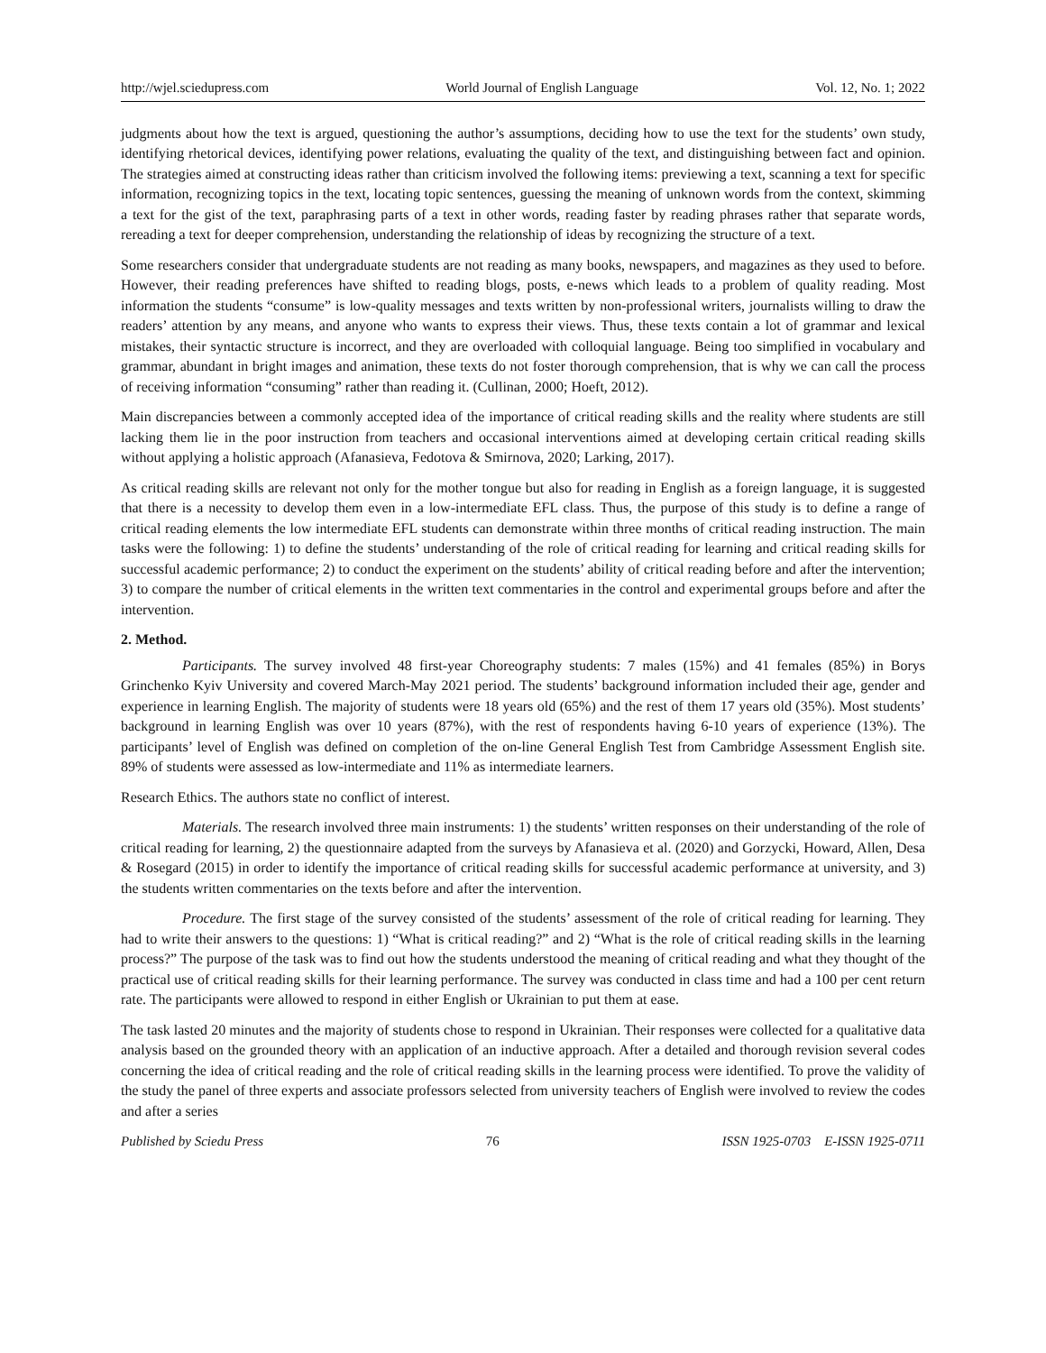http://wjel.sciedupress.com World Journal of English Language Vol. 12, No. 1; 2022
judgments about how the text is argued, questioning the author’s assumptions, deciding how to use the text for the students’ own study, identifying rhetorical devices, identifying power relations, evaluating the quality of the text, and distinguishing between fact and opinion. The strategies aimed at constructing ideas rather than criticism involved the following items: previewing a text, scanning a text for specific information, recognizing topics in the text, locating topic sentences, guessing the meaning of unknown words from the context, skimming a text for the gist of the text, paraphrasing parts of a text in other words, reading faster by reading phrases rather that separate words, rereading a text for deeper comprehension, understanding the relationship of ideas by recognizing the structure of a text.
Some researchers consider that undergraduate students are not reading as many books, newspapers, and magazines as they used to before. However, their reading preferences have shifted to reading blogs, posts, e-news which leads to a problem of quality reading. Most information the students “consume” is low-quality messages and texts written by non-professional writers, journalists willing to draw the readers’ attention by any means, and anyone who wants to express their views. Thus, these texts contain a lot of grammar and lexical mistakes, their syntactic structure is incorrect, and they are overloaded with colloquial language. Being too simplified in vocabulary and grammar, abundant in bright images and animation, these texts do not foster thorough comprehension, that is why we can call the process of receiving information “consuming” rather than reading it. (Cullinan, 2000; Hoeft, 2012).
Main discrepancies between a commonly accepted idea of the importance of critical reading skills and the reality where students are still lacking them lie in the poor instruction from teachers and occasional interventions aimed at developing certain critical reading skills without applying a holistic approach (Afanasieva, Fedotova & Smirnova, 2020; Larking, 2017).
As critical reading skills are relevant not only for the mother tongue but also for reading in English as a foreign language, it is suggested that there is a necessity to develop them even in a low-intermediate EFL class. Thus, the purpose of this study is to define a range of critical reading elements the low intermediate EFL students can demonstrate within three months of critical reading instruction. The main tasks were the following: 1) to define the students’ understanding of the role of critical reading for learning and critical reading skills for successful academic performance; 2) to conduct the experiment on the students’ ability of critical reading before and after the intervention; 3) to compare the number of critical elements in the written text commentaries in the control and experimental groups before and after the intervention.
2. Method.
Participants. The survey involved 48 first-year Choreography students: 7 males (15%) and 41 females (85%) in Borys Grinchenko Kyiv University and covered March-May 2021 period. The students’ background information included their age, gender and experience in learning English. The majority of students were 18 years old (65%) and the rest of them 17 years old (35%). Most students’ background in learning English was over 10 years (87%), with the rest of respondents having 6-10 years of experience (13%). The participants’ level of English was defined on completion of the on-line General English Test from Cambridge Assessment English site. 89% of students were assessed as low-intermediate and 11% as intermediate learners.
Research Ethics. The authors state no conflict of interest.
Materials. The research involved three main instruments: 1) the students’ written responses on their understanding of the role of critical reading for learning, 2) the questionnaire adapted from the surveys by Afanasieva et al. (2020) and Gorzycki, Howard, Allen, Desa & Rosegard (2015) in order to identify the importance of critical reading skills for successful academic performance at university, and 3) the students written commentaries on the texts before and after the intervention.
Procedure. The first stage of the survey consisted of the students’ assessment of the role of critical reading for learning. They had to write their answers to the questions: 1) “What is critical reading?” and 2) “What is the role of critical reading skills in the learning process?” The purpose of the task was to find out how the students understood the meaning of critical reading and what they thought of the practical use of critical reading skills for their learning performance. The survey was conducted in class time and had a 100 per cent return rate. The participants were allowed to respond in either English or Ukrainian to put them at ease.
The task lasted 20 minutes and the majority of students chose to respond in Ukrainian. Their responses were collected for a qualitative data analysis based on the grounded theory with an application of an inductive approach. After a detailed and thorough revision several codes concerning the idea of critical reading and the role of critical reading skills in the learning process were identified. To prove the validity of the study the panel of three experts and associate professors selected from university teachers of English were involved to review the codes and after a series
Published by Sciedu Press 76 ISSN 1925-0703 E-ISSN 1925-0711